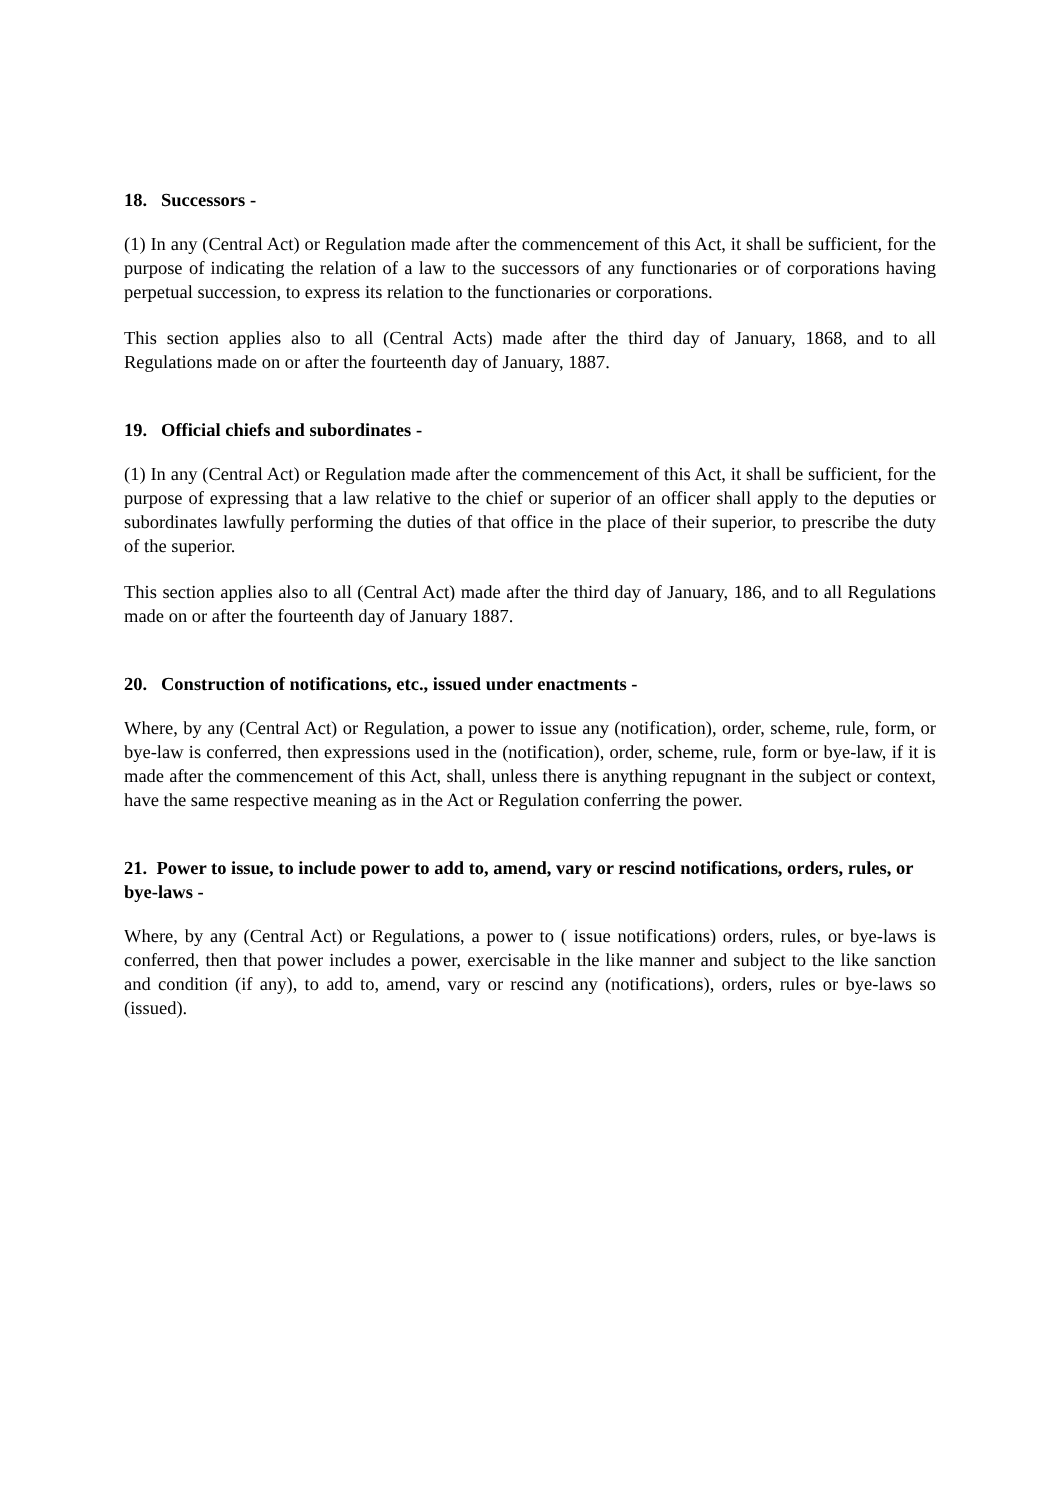18. Successors -
(1) In any (Central Act) or Regulation made after the commencement of this Act, it shall be sufficient, for the purpose of indicating the relation of a law to the successors of any functionaries or of corporations having perpetual succession, to express its relation to the functionaries or corporations.
This section applies also to all (Central Acts) made after the third day of January, 1868, and to all Regulations made on or after the fourteenth day of January, 1887.
19. Official chiefs and subordinates -
(1) In any (Central Act) or Regulation made after the commencement of this Act, it shall be sufficient, for the purpose of expressing that a law relative to the chief or superior of an officer shall apply to the deputies or subordinates lawfully performing the duties of that office in the place of their superior, to prescribe the duty of the superior.
This section applies also to all (Central Act) made after the third day of January, 186, and to all Regulations made on or after the fourteenth day of January 1887.
20. Construction of notifications, etc., issued under enactments -
Where, by any (Central Act) or Regulation, a power to issue any (notification), order, scheme, rule, form, or bye-law is conferred, then expressions used in the (notification), order, scheme, rule, form or bye-law, if it is made after the commencement of this Act, shall, unless there is anything repugnant in the subject or context, have the same respective meaning as in the Act or Regulation conferring the power.
21. Power to issue, to include power to add to, amend, vary or rescind notifications, orders, rules, or bye-laws -
Where, by any (Central Act) or Regulations, a power to ( issue notifications) orders, rules, or bye-laws is conferred, then that power includes a power, exercisable in the like manner and subject to the like sanction and condition (if any), to add to, amend, vary or rescind any (notifications), orders, rules or bye-laws so (issued).